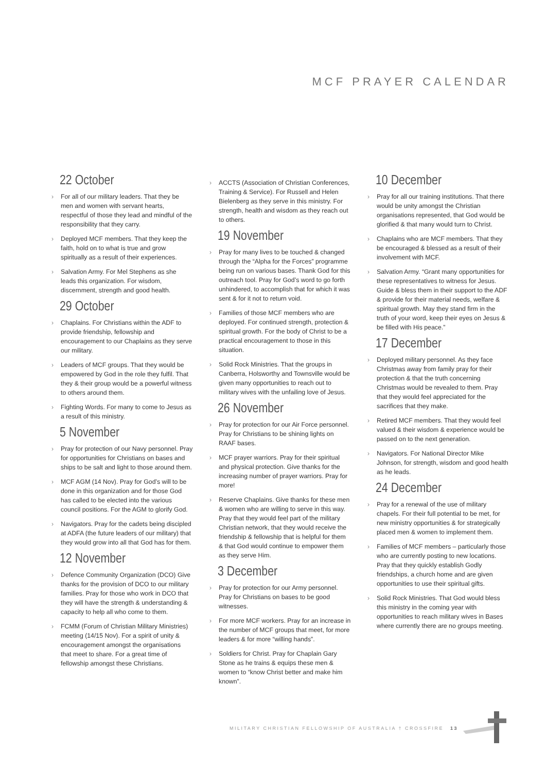MCF PRAYER CALENDAR
22 October
› For all of our military leaders. That they be men and women with servant hearts, respectful of those they lead and mindful of the responsibility that they carry.
› Deployed MCF members. That they keep the faith, hold on to what is true and grow spiritually as a result of their experiences.
› Salvation Army. For Mel Stephens as she leads this organization. For wisdom, discernment, strength and good health.
29 October
› Chaplains. For Christians within the ADF to provide friendship, fellowship and encouragement to our Chaplains as they serve our military.
› Leaders of MCF groups. That they would be empowered by God in the role they fulfil. That they & their group would be a powerful witness to others around them.
› Fighting Words. For many to come to Jesus as a result of this ministry.
5 November
› Pray for protection of our Navy personnel. Pray for opportunities for Christians on bases and ships to be salt and light to those around them.
› MCF AGM (14 Nov). Pray for God’s will to be done in this organization and for those God has called to be elected into the various council positions. For the AGM to glorify God.
› Navigators. Pray for the cadets being discipled at ADFA (the future leaders of our military) that they would grow into all that God has for them.
12 November
› Defence Community Organization (DCO) Give thanks for the provision of DCO to our military families. Pray for those who work in DCO that they will have the strength & understanding & capacity to help all who come to them.
› FCMM (Forum of Christian Military Ministries) meeting (14/15 Nov). For a spirit of unity & encouragement amongst the organisations that meet to share. For a great time of fellowship amongst these Christians.
› ACCTS (Association of Christian Conferences, Training & Service). For Russell and Helen Bielenberg as they serve in this ministry. For strength, health and wisdom as they reach out to others.
19 November
› Pray for many lives to be touched & changed through the “Alpha for the Forces” programme being run on various bases. Thank God for this outreach tool. Pray for God’s word to go forth unhindered, to accomplish that for which it was sent & for it not to return void.
› Families of those MCF members who are deployed. For continued strength, protection & spiritual growth. For the body of Christ to be a practical encouragement to those in this situation.
› Solid Rock Ministries. That the groups in Canberra, Holsworthy and Townsville would be given many opportunities to reach out to military wives with the unfailing love of Jesus.
26 November
› Pray for protection for our Air Force personnel. Pray for Christians to be shining lights on RAAF bases.
› MCF prayer warriors. Pray for their spiritual and physical protection. Give thanks for the increasing number of prayer warriors. Pray for more!
› Reserve Chaplains. Give thanks for these men & women who are willing to serve in this way. Pray that they would feel part of the military Christian network, that they would receive the friendship & fellowship that is helpful for them & that God would continue to empower them as they serve Him.
3 December
› Pray for protection for our Army personnel. Pray for Christians on bases to be good witnesses.
› For more MCF workers. Pray for an increase in the number of MCF groups that meet, for more leaders & for more “willing hands”.
› Soldiers for Christ. Pray for Chaplain Gary Stone as he trains & equips these men & women to “know Christ better and make him known”.
10 December
› Pray for all our training institutions. That there would be unity amongst the Christian organisations represented, that God would be glorified & that many would turn to Christ.
› Chaplains who are MCF members. That they be encouraged & blessed as a result of their involvement with MCF.
› Salvation Army. “Grant many opportunities for these representatives to witness for Jesus. Guide & bless them in their support to the ADF & provide for their material needs, welfare & spiritual growth. May they stand firm in the truth of your word, keep their eyes on Jesus & be filled with His peace.”
17 December
› Deployed military personnel. As they face Christmas away from family pray for their protection & that the truth concerning Christmas would be revealed to them. Pray that they would feel appreciated for the sacrifices that they make.
› Retired MCF members. That they would feel valued & their wisdom & experience would be passed on to the next generation.
› Navigators. For National Director Mike Johnson, for strength, wisdom and good health as he leads.
24 December
› Pray for a renewal of the use of military chapels. For their full potential to be met, for new ministry opportunities & for strategically placed men & women to implement them.
› Families of MCF members – particularly those who are currently posting to new locations. Pray that they quickly establish Godly friendships, a church home and are given opportunities to use their spiritual gifts.
› Solid Rock Ministries. That God would bless this ministry in the coming year with opportunities to reach military wives in Bases where currently there are no groups meeting.
MILITARY CHRISTIAN FELLOWSHIP OF AUSTRALIA † CROSSFIRE 13